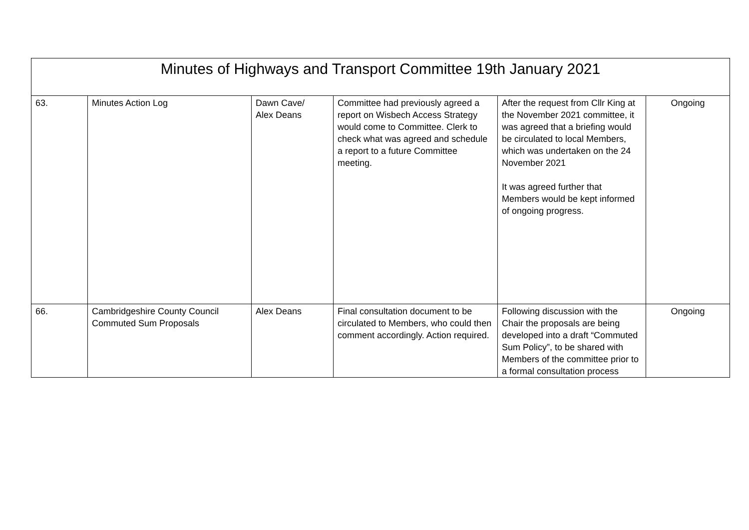| Minutes of Highways and Transport Committee 19th January 2021 | | | | | |
| --- | --- | --- | --- | --- | --- |
| 63. | Minutes Action Log | Dawn Cave/ Alex Deans | Committee had previously agreed a report on Wisbech Access Strategy would come to Committee. Clerk to check what was agreed and schedule a report to a future Committee meeting. | After the request from Cllr King at the November 2021 committee, it was agreed that a briefing would be circulated to local Members, which was undertaken on the 24 November 2021 It was agreed further that Members would be kept informed of ongoing progress. | Ongoing |
| 66. | Cambridgeshire County Council Commuted Sum Proposals | Alex Deans | Final consultation document to be circulated to Members, who could then comment accordingly. Action required. | Following discussion with the Chair the proposals are being developed into a draft “Commuted Sum Policy”, to be shared with Members of the committee prior to a formal consultation process | Ongoing |